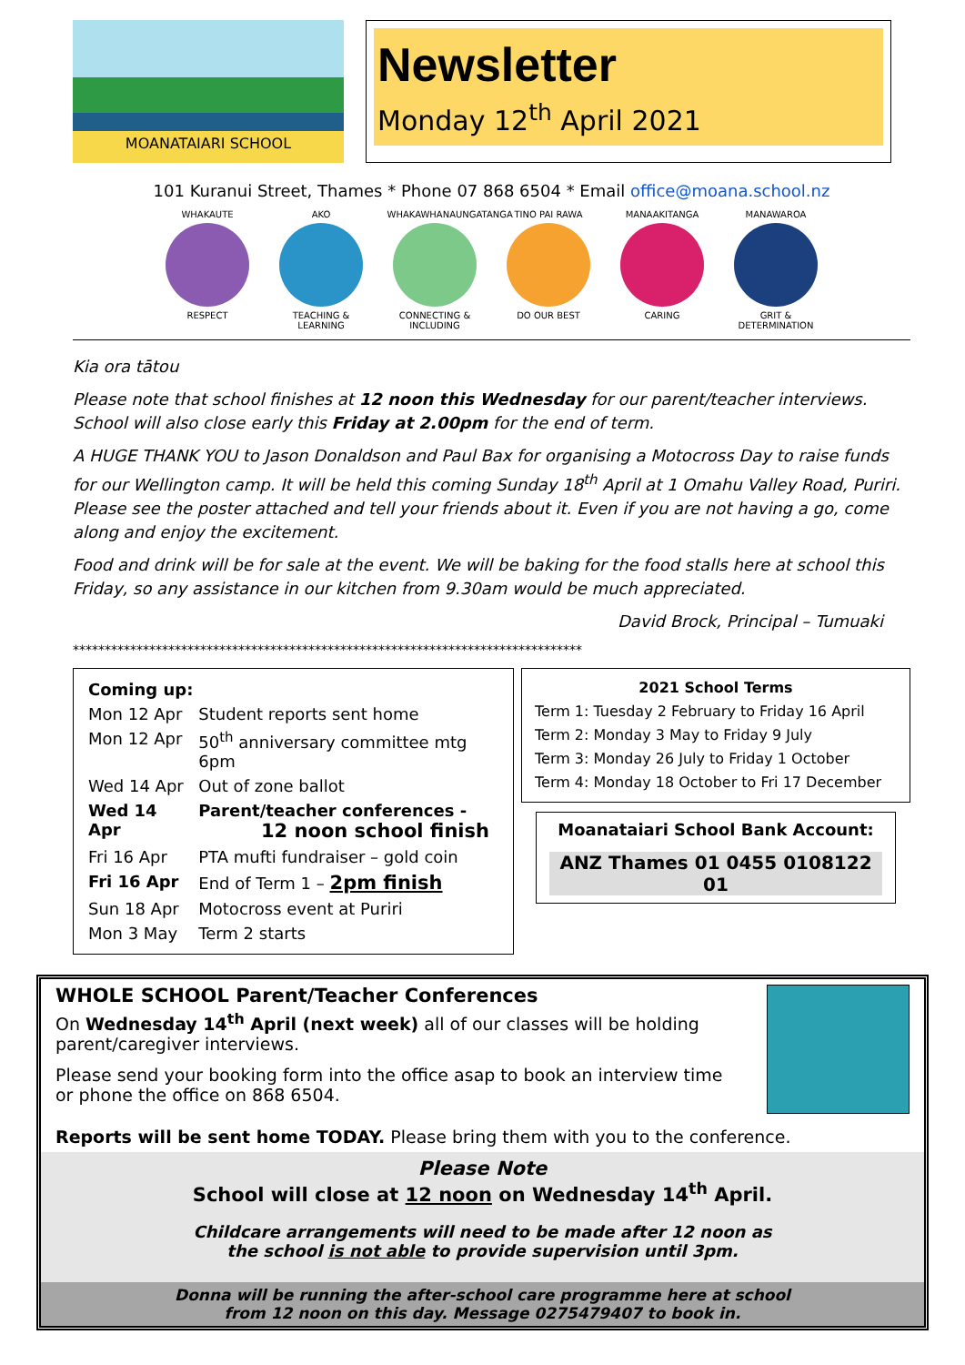MOANATAIARI SCHOOL
Newsletter
Monday 12<sup>th</sup> April 2021
101 Kuranui Street, Thames * Phone 07 868 6504 * Email office@moana.school.nz
WHAKAUTE
RESPECT
AKO
TEACHING & LEARNING
WHAKAWHANAUNGATANGA
CONNECTING & INCLUDING
TINO PAI RAWA
DO OUR BEST
MANAAKITANGA
CARING
MANAWAROA
GRIT & DETERMINATION
Kia ora tātou
Please note that school finishes at 12 noon this Wednesday for our parent/teacher interviews. School will also close early this Friday at 2.00pm for the end of term.
A HUGE THANK YOU to Jason Donaldson and Paul Bax for organising a Motocross Day to raise funds for our Wellington camp. It will be held this coming Sunday 18<sup>th</sup> April at 1 Omahu Valley Road, Puriri. Please see the poster attached and tell your friends about it. Even if you are not having a go, come along and enjoy the excitement.
Food and drink will be for sale at the event. We will be baking for the food stalls here at school this Friday, so any assistance in our kitchen from 9.30am would be much appreciated.
David Brock, Principal – Tumuaki
********************************************************************************
| Coming up: | |
| Mon 12 Apr | Student reports sent home |
| Mon 12 Apr | 50<sup>th</sup> anniversary committee mtg 6pm |
| Wed 14 Apr | Out of zone ballot |
| Wed 14 Apr | Parent/teacher conferences - 12 noon school finish |
| Fri 16 Apr | PTA mufti fundraiser – gold coin |
| Fri 16 Apr | End of Term 1 – 2pm finish |
| Sun 18 Apr | Motocross event at Puriri |
| Mon 3 May | Term 2 starts |
2021 School Terms
Term 1: Tuesday 2 February to Friday 16 April
Term 2: Monday 3 May to Friday 9 July
Term 3: Monday 26 July to Friday 1 October
Term 4: Monday 18 October to Fri 17 December
Moanataiari School Bank Account:
ANZ Thames 01 0455 0108122 01
WHOLE SCHOOL Parent/Teacher Conferences
On Wednesday 14<sup>th</sup> April (next week) all of our classes will be holding parent/caregiver interviews.
Please send your booking form into the office asap to book an interview time or phone the office on 868 6504.
Reports will be sent home TODAY. Please bring them with you to the conference.
Please Note
School will close at 12 noon on Wednesday 14<sup>th</sup> April.
Childcare arrangements will need to be made after 12 noon as
the school is not able to provide supervision until 3pm.
Donna will be running the after-school care programme here at school
from 12 noon on this day. Message 0275479407 to book in.